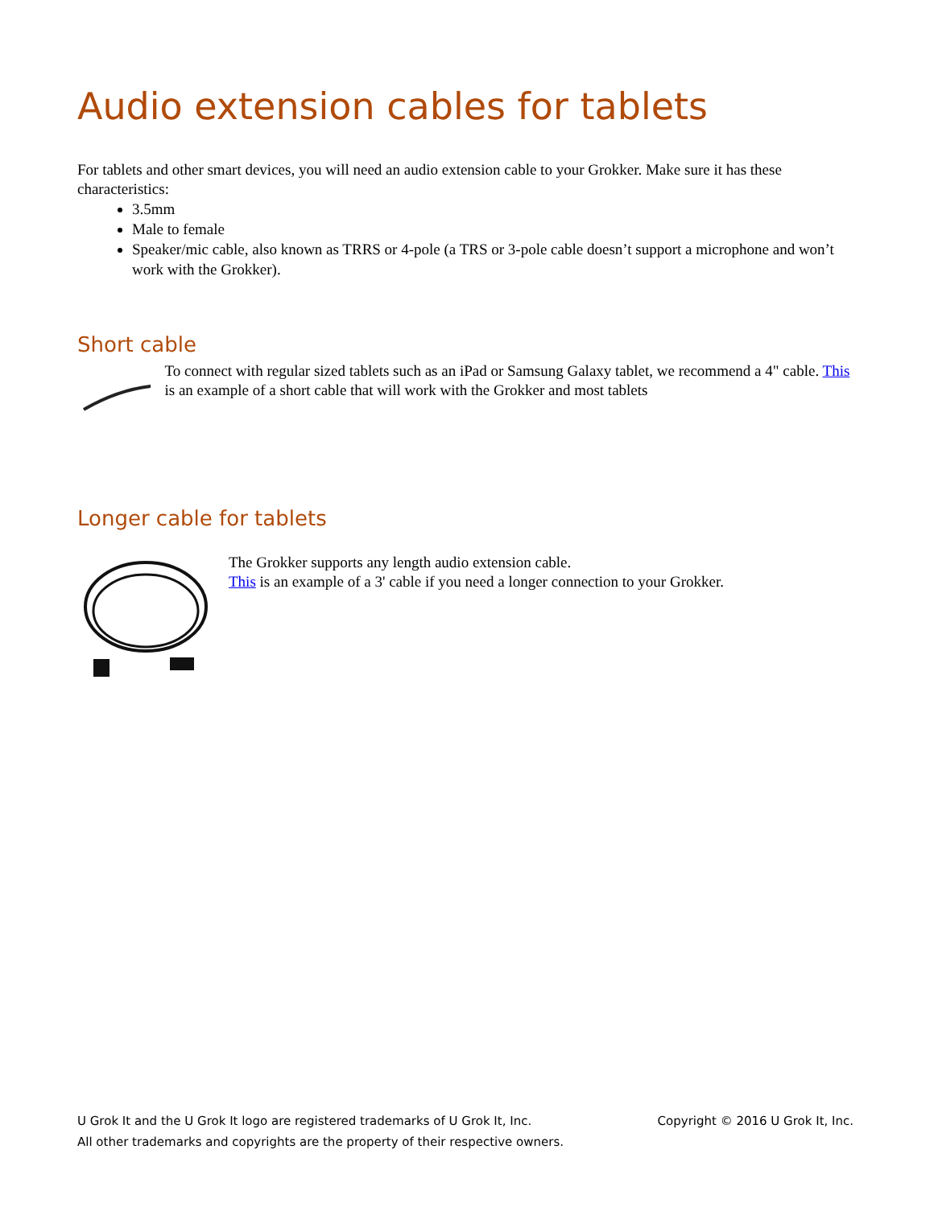Audio extension cables for tablets
For tablets and other smart devices, you will need an audio extension cable to your Grokker. Make sure it has these characteristics:
3.5mm
Male to female
Speaker/mic cable, also known as TRRS or 4-pole (a TRS or 3-pole cable doesn’t support a microphone and won’t work with the Grokker).
Short cable
To connect with regular sized tablets such as an iPad or Samsung Galaxy tablet, we recommend a 4" cable. This is an example of a short cable that will work with the Grokker and most tablets
Longer cable for tablets
The Grokker supports any length audio extension cable.
This is an example of a 3' cable if you need a longer connection to your Grokker.
Copyright © 2016 U Grok It, Inc. U Grok It and the U Grok It logo are registered trademarks of U Grok It, Inc.
All other trademarks and copyrights are the property of their respective owners.